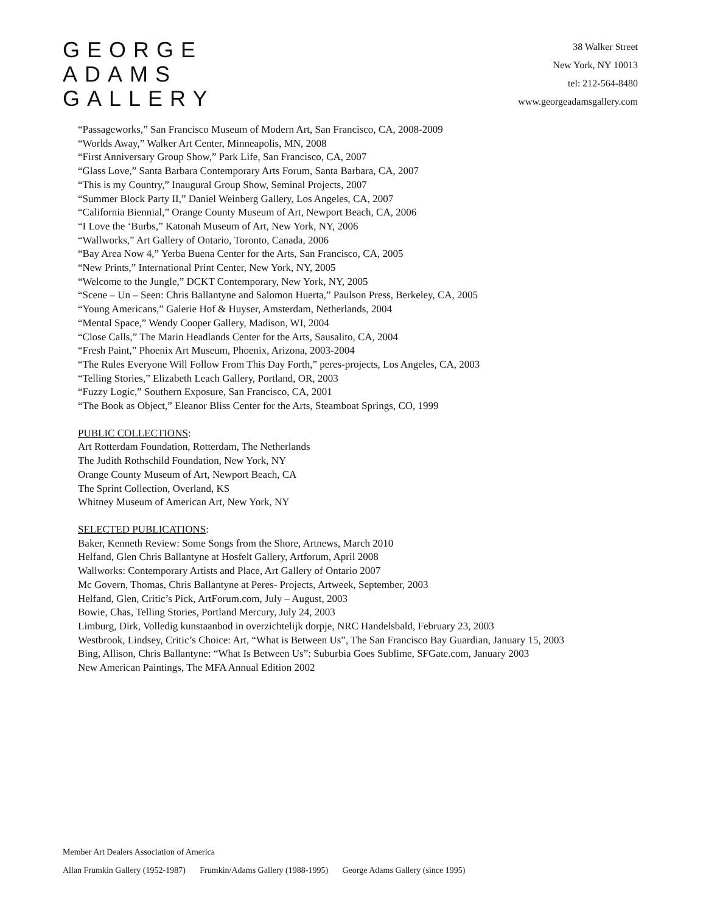GEORGE
ADAMS
GALLERY
38 Walker Street
New York, NY 10013
tel: 212-564-8480
www.georgeadamsgallery.com
“Passageworks,” San Francisco Museum of Modern Art, San Francisco, CA, 2008-2009
“Worlds Away,” Walker Art Center, Minneapolis, MN, 2008
“First Anniversary Group Show,” Park Life, San Francisco, CA, 2007
“Glass Love,” Santa Barbara Contemporary Arts Forum, Santa Barbara, CA, 2007
“This is my Country,” Inaugural Group Show, Seminal Projects, 2007
“Summer Block Party II,” Daniel Weinberg Gallery, Los Angeles, CA, 2007
“California Biennial,” Orange County Museum of Art, Newport Beach, CA, 2006
“I Love the ‘Burbs,” Katonah Museum of Art, New York, NY, 2006
“Wallworks,” Art Gallery of Ontario, Toronto, Canada, 2006
“Bay Area Now 4,” Yerba Buena Center for the Arts, San Francisco, CA, 2005
“New Prints,” International Print Center, New York, NY, 2005
“Welcome to the Jungle,” DCKT Contemporary, New York, NY, 2005
“Scene – Un – Seen: Chris Ballantyne and Salomon Huerta,” Paulson Press, Berkeley, CA, 2005
“Young Americans,” Galerie Hof & Huyser, Amsterdam, Netherlands, 2004
“Mental Space,” Wendy Cooper Gallery, Madison, WI, 2004
“Close Calls,” The Marin Headlands Center for the Arts, Sausalito, CA, 2004
“Fresh Paint,” Phoenix Art Museum, Phoenix, Arizona, 2003-2004
“The Rules Everyone Will Follow From This Day Forth,” peres-projects, Los Angeles, CA, 2003
“Telling Stories,” Elizabeth Leach Gallery, Portland, OR, 2003
“Fuzzy Logic,” Southern Exposure, San Francisco, CA, 2001
“The Book as Object,” Eleanor Bliss Center for the Arts, Steamboat Springs, CO, 1999
PUBLIC COLLECTIONS:
Art Rotterdam Foundation, Rotterdam, The Netherlands
The Judith Rothschild Foundation, New York, NY
Orange County Museum of Art, Newport Beach, CA
The Sprint Collection, Overland, KS
Whitney Museum of American Art, New York, NY
SELECTED PUBLICATIONS:
Baker, Kenneth Review: Some Songs from the Shore, Artnews, March 2010
Helfand, Glen Chris Ballantyne at Hosfelt Gallery, Artforum, April 2008
Wallworks: Contemporary Artists and Place, Art Gallery of Ontario 2007
Mc Govern, Thomas, Chris Ballantyne at Peres- Projects, Artweek, September, 2003
Helfand, Glen, Critic’s Pick, ArtForum.com, July – August, 2003
Bowie, Chas, Telling Stories, Portland Mercury, July 24, 2003
Limburg, Dirk, Volledig kunstaanbod in overzichtelijk dorpje, NRC Handelsbald, February 23, 2003
Westbrook, Lindsey, Critic’s Choice: Art, “What is Between Us”, The San Francisco Bay Guardian, January 15, 2003
Bing, Allison, Chris Ballantyne: “What Is Between Us”: Suburbia Goes Sublime, SFGate.com, January 2003
New American Paintings, The MFA Annual Edition 2002
Member Art Dealers Association of America
Allan Frumkin Gallery (1952-1987) Frumkin/Adams Gallery (1988-1995) George Adams Gallery (since 1995)